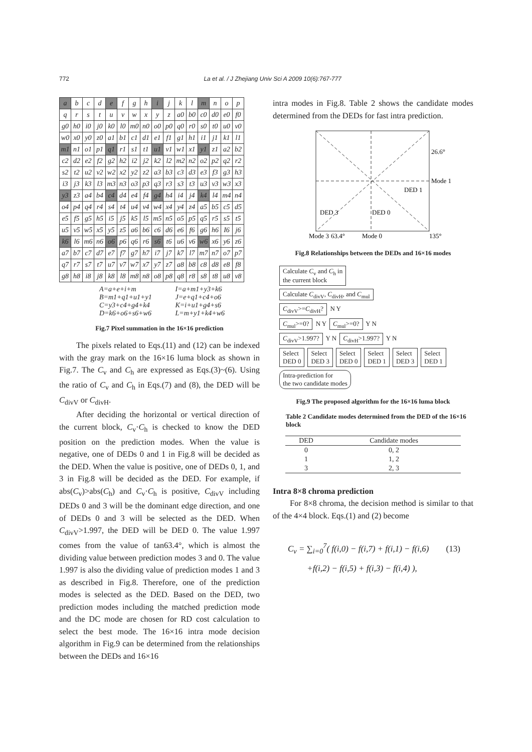772 La et al. / J Zhejiang Univ Sci A 2009 10(6):767-777
| a | b | c | d | e | f | g | h | i | j | k | l | m | n | o | p |
| q | r | s | t | u | v | w | x | y | z | a0 | b0 | c0 | d0 | e0 | f0 |
| g0 | h0 | i0 | j0 | k0 | l0 | m0 | n0 | o0 | p0 | q0 | r0 | s0 | t0 | u0 | v0 |
| w0 | x0 | y0 | z0 | a1 | b1 | c1 | d1 | e1 | f1 | g1 | h1 | i1 | j1 | k1 | l1 |
| m1 | n1 | o1 | p1 | q1 | r1 | s1 | t1 | u1 | v1 | w1 | x1 | y1 | z1 | a2 | b2 |
| c2 | d2 | e2 | f2 | g2 | h2 | i2 | j2 | k2 | l2 | m2 | n2 | o2 | p2 | q2 | r2 |
| s2 | t2 | u2 | v2 | w2 | x2 | y2 | z2 | a3 | b3 | c3 | d3 | e3 | f3 | g3 | h3 |
| i3 | j3 | k3 | l3 | m3 | n3 | o3 | p3 | q3 | r3 | s3 | t3 | u3 | v3 | w3 | x3 |
| y3 | z3 | a4 | b4 | c4 | d4 | e4 | f4 | g4 | h4 | i4 | j4 | k4 | l4 | m4 | n4 |
| o4 | p4 | q4 | r4 | s4 | t4 | u4 | v4 | w4 | x4 | y4 | z4 | a5 | b5 | c5 | d5 |
| e5 | f5 | g5 | h5 | i5 | j5 | k5 | l5 | m5 | n5 | o5 | p5 | q5 | r5 | s5 | t5 |
| u5 | v5 | w5 | x5 | y5 | z5 | a6 | b6 | c6 | d6 | e6 | f6 | g6 | h6 | I6 | j6 |
| k6 | l6 | m6 | n6 | o6 | p6 | q6 | r6 | s6 | t6 | u6 | v6 | w6 | x6 | y6 | z6 |
| a7 | b7 | c7 | d7 | e7 | f7 | g7 | h7 | i7 | j7 | k7 | l7 | m7 | n7 | o7 | p7 |
| q7 | r7 | s7 | t7 | u7 | v7 | w7 | x7 | y7 | z7 | a8 | b8 | c8 | d8 | e8 | f8 |
| g8 | h8 | i8 | j8 | k8 | l8 | m8 | n8 | o8 | p8 | q8 | r8 | s8 | t8 | u8 | v8 |
A=a+e+i+m
B=m1+q1+u1+y1
C=y3+c4+g4+k4
D=k6+o6+s6+w6
I=a+m1+y3+k6
J=e+q1+c4+o6
K=i+u1+g4+s6
L=m+y1+k4+w6
Fig.7 Pixel summation in the 16×16 prediction
The pixels related to Eqs.(11) and (12) can be indexed with the gray mark on the 16×16 luma block as shown in Fig.7. The C<sub>v</sub> and C<sub>h</sub> are expressed as Eqs.(3)~(6). Using the ratio of C<sub>v</sub> and C<sub>h</sub> in Eqs.(7) and (8), the DED will be C<sub>divV</sub> or C<sub>divH</sub>.
After deciding the horizontal or vertical direction of the current block, C<sub>v</sub>·C<sub>h</sub> is checked to know the DED position on the prediction modes. When the value is negative, one of DEDs 0 and 1 in Fig.8 will be decided as the DED. When the value is positive, one of DEDs 0, 1, and 3 in Fig.8 will be decided as the DED. For example, if abs(C<sub>v</sub>)>abs(C<sub>h</sub>) and C<sub>v</sub>·C<sub>h</sub> is positive, C<sub>divV</sub> including DEDs 0 and 3 will be the dominant edge direction, and one of DEDs 0 and 3 will be selected as the DED. When C<sub>divV</sub>>1.997, the DED will be DED 0. The value 1.997 comes from the value of tan63.4°, which is almost the dividing value between prediction modes 3 and 0. The value 1.997 is also the dividing value of prediction modes 1 and 3 as described in Fig.8. Therefore, one of the prediction modes is selected as the DED. Based on the DED, two prediction modes including the matched prediction mode and the DC mode are chosen for RD cost calculation to select the best mode. The 16×16 intra mode decision algorithm in Fig.9 can be determined from the relationships between the DEDs and 16×16
intra modes in Fig.8. Table 2 shows the candidate modes determined from the DEDs for fast intra prediction.
26.6°
Mode 1
DED 1
DED 3
DED 0
Mode 3
63.4°
Mode 0
135°
Fig.8 Relationships between the DEDs and 16×16 modes
Calculate C<sub>v</sub> and C<sub>h</sub> in
the current block
Calculate C<sub>divV</sub>, C<sub>divH</sub>, and C<sub>mul</sub>
C<sub>divV</sub>>=C<sub>divH</sub>?
N Y
C<sub>mul</sub>>=0?
N Y
C<sub>mul</sub>>=0?
Y N
C<sub>divV</sub>>1.997?
Y N
C<sub>divH</sub>>1.997?
Y N
Select
DED 0
Select
DED 3
Select
DED 0
Select
DED 1
Select
DED 3
Select
DED 1
Intra-prediction for
the two candidate modes
Fig.9 The proposed algorithm for the 16×16 luma block
Table 2 Candidate modes determined from the DED of the 16×16 block
| DED | Candidate modes |
| --- | --- |
| 0 | 0, 2 |
| 1 | 1, 2 |
| 3 | 2, 3 |
Intra 8×8 chroma prediction
For 8×8 chroma, the decision method is similar to that of the 4×4 block. Eqs.(1) and (2) become
C<sub>v</sub> = ∑<sub>i=0</sub><sup>7</sup>( f(i,0) − f(i,7) + f(i,1) − f(i,6) (13)
+f(i,2) − f(i,5) + f(i,3) − f(i,4) ),